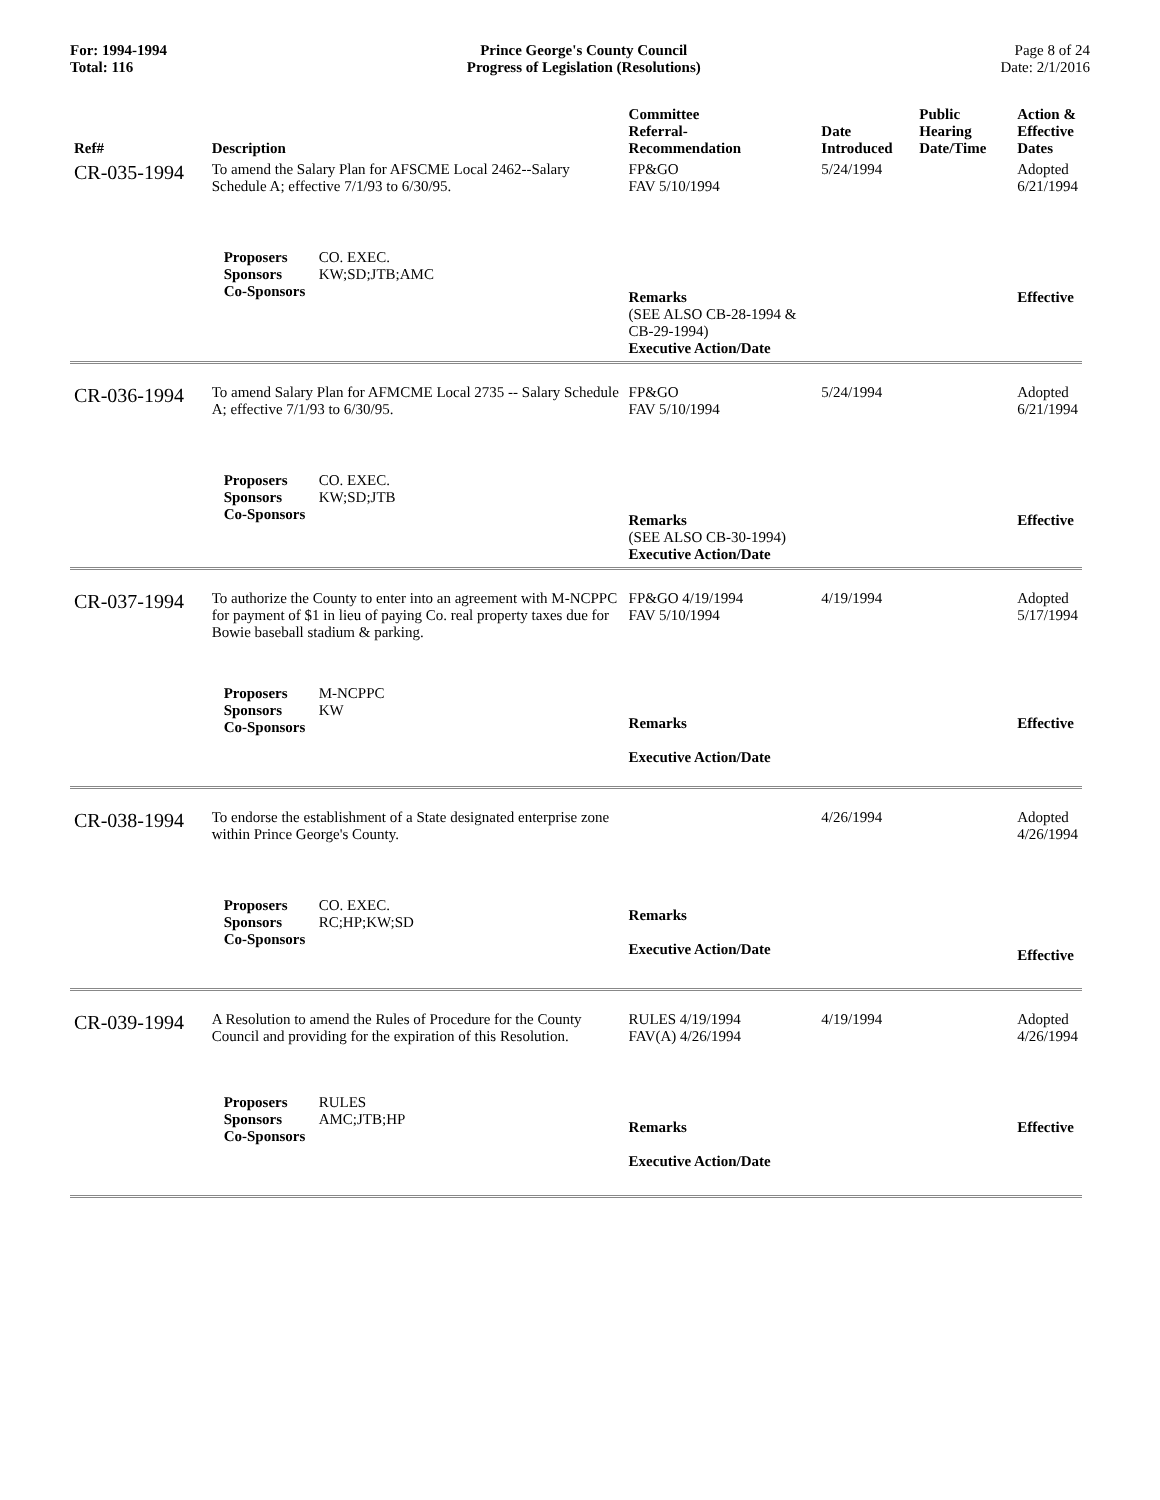For: 1994-1994
Total: 116
Prince George's County Council
Progress of Legislation (Resolutions)
Page 8 of 24
Date: 2/1/2016
| Ref# | Description | Committee Referral- Recommendation | Date Introduced | Public Hearing Date/Time | Action & Effective Dates |
| --- | --- | --- | --- | --- | --- |
| CR-035-1994 | To amend the Salary Plan for AFSCME Local 2462--Salary Schedule A; effective 7/1/93 to 6/30/95. | FP&GO FAV 5/10/1994 | 5/24/1994 | | Adopted 6/21/1994 |
| | Proposers CO. EXEC. Sponsors KW;SD;JTB;AMC Co-Sponsors | Remarks (SEE ALSO CB-28-1994 & CB-29-1994) Executive Action/Date | | | Effective |
| CR-036-1994 | To amend Salary Plan for AFMCME Local 2735 -- Salary Schedule A; effective 7/1/93 to 6/30/95. | FP&GO FAV 5/10/1994 | 5/24/1994 | | Adopted 6/21/1994 |
| | Proposers CO. EXEC. Sponsors KW;SD;JTB Co-Sponsors | Remarks (SEE ALSO CB-30-1994) Executive Action/Date | | | Effective |
| CR-037-1994 | To authorize the County to enter into an agreement with M-NCPPC for payment of $1 in lieu of paying Co. real property taxes due for Bowie baseball stadium & parking. | FP&GO 4/19/1994 FAV 5/10/1994 | 4/19/1994 | | Adopted 5/17/1994 |
| | Proposers M-NCPPC Sponsors KW Co-Sponsors | Remarks Executive Action/Date | | | Effective |
| CR-038-1994 | To endorse the establishment of a State designated enterprise zone within Prince George's County. | | 4/26/1994 | | Adopted 4/26/1994 |
| | Proposers CO. EXEC. Sponsors RC;HP;KW;SD Co-Sponsors | Remarks Executive Action/Date | | | Effective |
| CR-039-1994 | A Resolution to amend the Rules of Procedure for the County Council and providing for the expiration of this Resolution. | RULES 4/19/1994 FAV(A) 4/26/1994 | 4/19/1994 | | Adopted 4/26/1994 |
| | Proposers RULES Sponsors AMC;JTB;HP Co-Sponsors | Remarks Executive Action/Date | | | Effective |